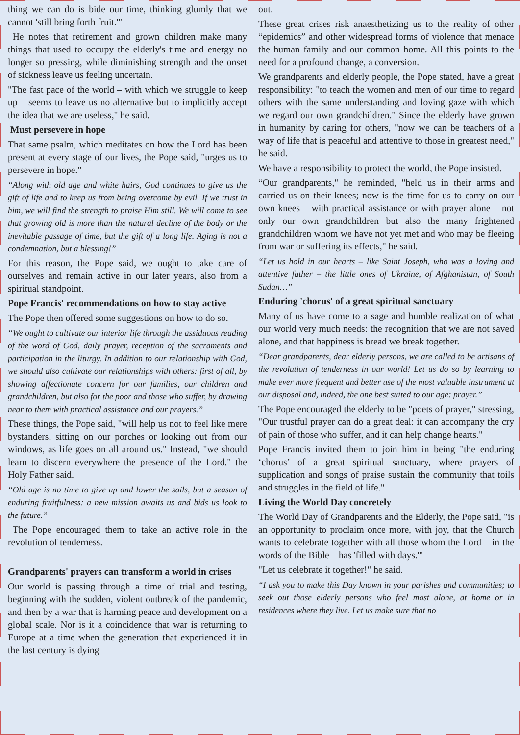thing we can do is bide our time, thinking glumly that we cannot 'still bring forth fruit.'"
He notes that retirement and grown children make many things that used to occupy the elderly's time and energy no longer so pressing, while diminishing strength and the onset of sickness leave us feeling uncertain.
"The fast pace of the world – with which we struggle to keep up – seems to leave us no alternative but to implicitly accept the idea that we are useless," he said.
Must persevere in hope
That same psalm, which meditates on how the Lord has been present at every stage of our lives, the Pope said, "urges us to persevere in hope."
“Along with old age and white hairs, God continues to give us the gift of life and to keep us from being overcome by evil. If we trust in him, we will find the strength to praise Him still. We will come to see that growing old is more than the natural decline of the body or the inevitable passage of time, but the gift of a long life. Aging is not a condemnation, but a blessing!”
For this reason, the Pope said, we ought to take care of ourselves and remain active in our later years, also from a spiritual standpoint.
Pope Francis' recommendations on how to stay active
The Pope then offered some suggestions on how to do so.
“We ought to cultivate our interior life through the assiduous reading of the word of God, daily prayer, reception of the sacraments and participation in the liturgy. In addition to our relationship with God, we should also cultivate our relationships with others: first of all, by showing affectionate concern for our families, our children and grandchildren, but also for the poor and those who suffer, by drawing near to them with practical assistance and our prayers.”
These things, the Pope said, "will help us not to feel like mere bystanders, sitting on our porches or looking out from our windows, as life goes on all around us." Instead, "we should learn to discern everywhere the presence of the Lord," the Holy Father said.
“Old age is no time to give up and lower the sails, but a season of enduring fruitfulness: a new mission awaits us and bids us look to the future.”
The Pope encouraged them to take an active role in the revolution of tenderness.
Grandparents' prayers can transform a world in crises
Our world is passing through a time of trial and testing, beginning with the sudden, violent outbreak of the pandemic, and then by a war that is harming peace and development on a global scale. Nor is it a coincidence that war is returning to Europe at a time when the generation that experienced it in the last century is dying
out.
These great crises risk anaesthetizing us to the reality of other “epidemics” and other widespread forms of violence that menace the human family and our common home. All this points to the need for a profound change, a conversion.
We grandparents and elderly people, the Pope stated, have a great responsibility: "to teach the women and men of our time to regard others with the same understanding and loving gaze with which we regard our own grandchildren." Since the elderly have grown in humanity by caring for others, "now we can be teachers of a way of life that is peaceful and attentive to those in greatest need," he said.
We have a responsibility to protect the world, the Pope insisted.
“Our grandparents," he reminded, "held us in their arms and carried us on their knees; now is the time for us to carry on our own knees – with practical assistance or with prayer alone – not only our own grandchildren but also the many frightened grandchildren whom we have not yet met and who may be fleeing from war or suffering its effects," he said.
“Let us hold in our hearts – like Saint Joseph, who was a loving and attentive father – the little ones of Ukraine, of Afghanistan, of South Sudan…”
Enduring 'chorus' of a great spiritual sanctuary
Many of us have come to a sage and humble realization of what our world very much needs: the recognition that we are not saved alone, and that happiness is bread we break together.
“Dear grandparents, dear elderly persons, we are called to be artisans of the revolution of tenderness in our world! Let us do so by learning to make ever more frequent and better use of the most valuable instrument at our disposal and, indeed, the one best suited to our age: prayer.”
The Pope encouraged the elderly to be "poets of prayer," stressing, "Our trustful prayer can do a great deal: it can accompany the cry of pain of those who suffer, and it can help change hearts."
Pope Francis invited them to join him in being "the enduring ‘chorus’ of a great spiritual sanctuary, where prayers of supplication and songs of praise sustain the community that toils and struggles in the field of life."
Living the World Day concretely
The World Day of Grandparents and the Elderly, the Pope said, "is an opportunity to proclaim once more, with joy, that the Church wants to celebrate together with all those whom the Lord – in the words of the Bible – has 'filled with days.'"
"Let us celebrate it together!" he said.
“I ask you to make this Day known in your parishes and communities; to seek out those elderly persons who feel most alone, at home or in residences where they live. Let us make sure that no